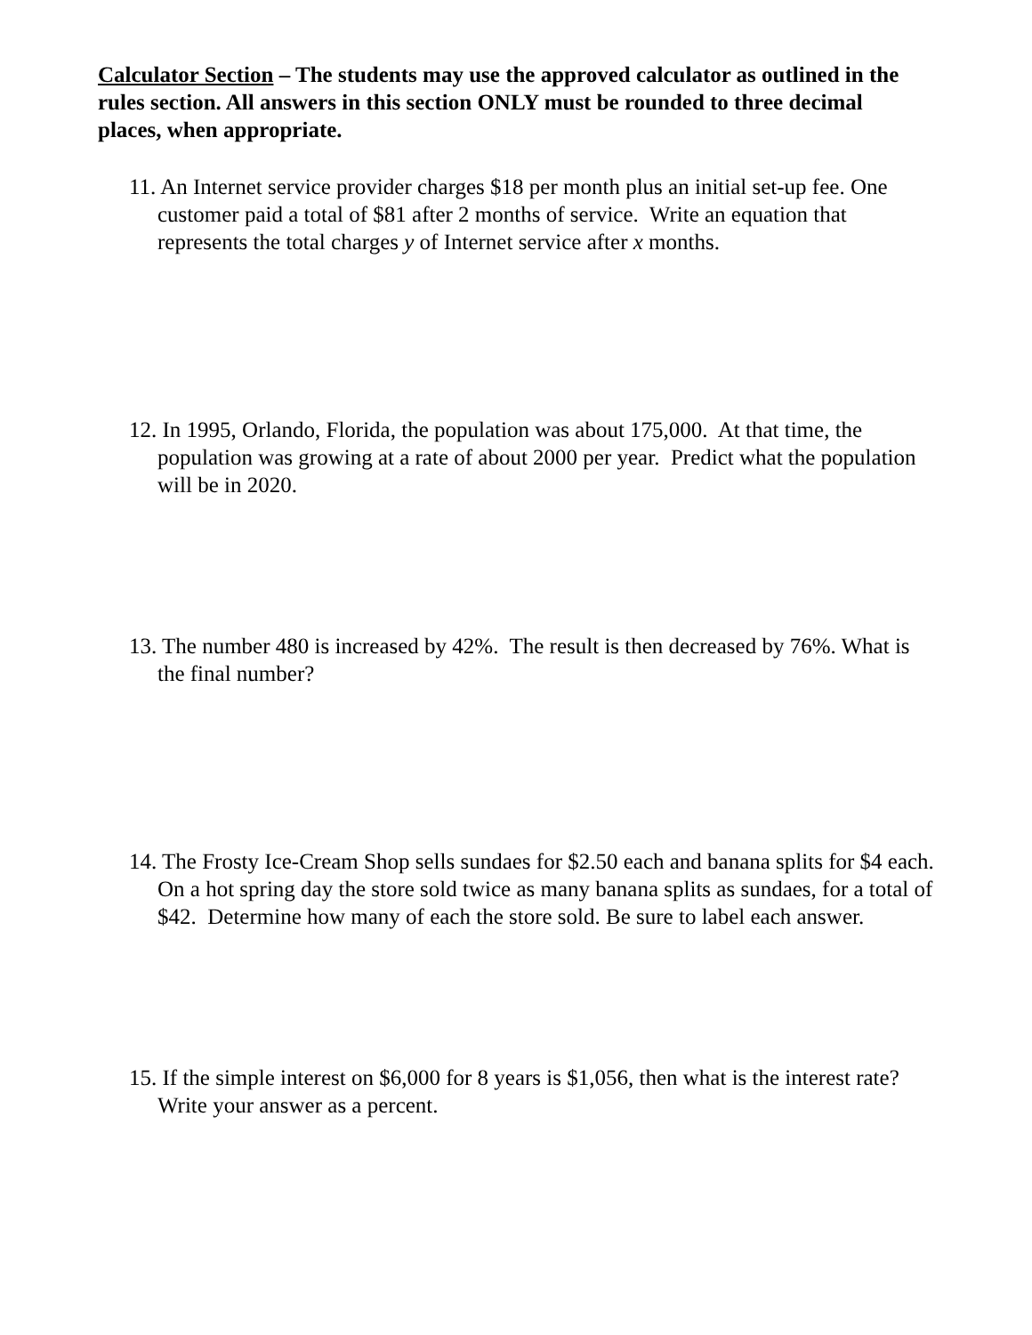Calculator Section – The students may use the approved calculator as outlined in the rules section. All answers in this section ONLY must be rounded to three decimal places, when appropriate.
11. An Internet service provider charges $18 per month plus an initial set-up fee. One customer paid a total of $81 after 2 months of service. Write an equation that represents the total charges y of Internet service after x months.
12. In 1995, Orlando, Florida, the population was about 175,000. At that time, the population was growing at a rate of about 2000 per year. Predict what the population will be in 2020.
13. The number 480 is increased by 42%. The result is then decreased by 76%. What is the final number?
14. The Frosty Ice-Cream Shop sells sundaes for $2.50 each and banana splits for $4 each. On a hot spring day the store sold twice as many banana splits as sundaes, for a total of $42. Determine how many of each the store sold. Be sure to label each answer.
15. If the simple interest on $6,000 for 8 years is $1,056, then what is the interest rate? Write your answer as a percent.